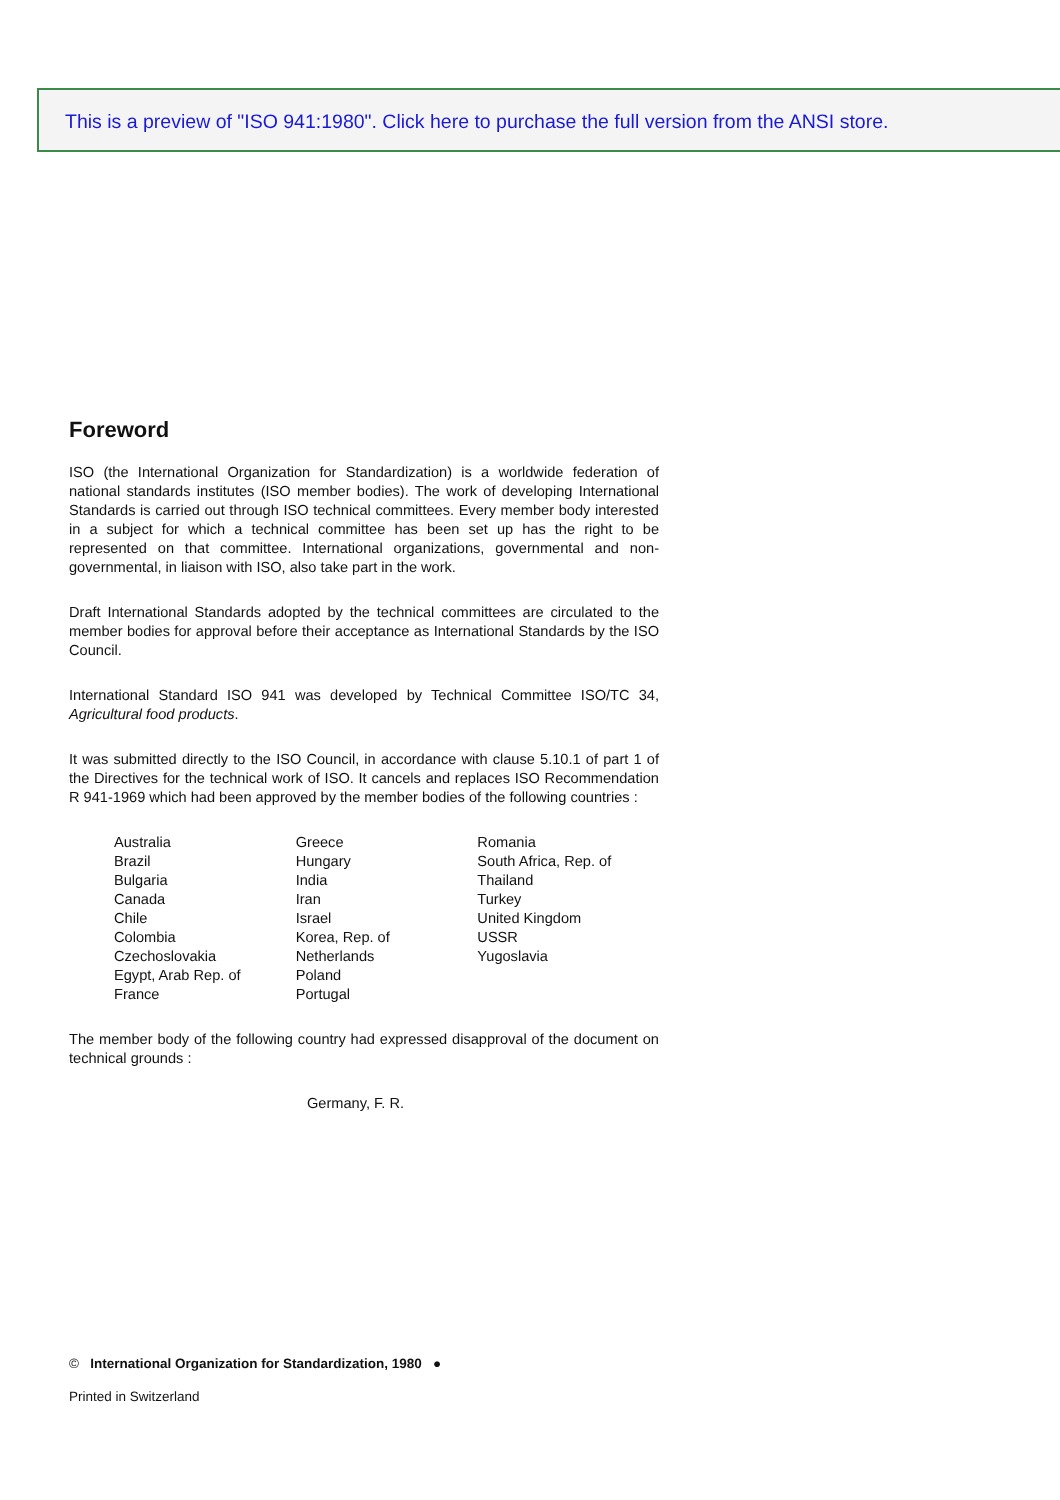This is a preview of "ISO 941:1980". Click here to purchase the full version from the ANSI store.
Foreword
ISO (the International Organization for Standardization) is a worldwide federation of national standards institutes (ISO member bodies). The work of developing International Standards is carried out through ISO technical committees. Every member body interested in a subject for which a technical committee has been set up has the right to be represented on that committee. International organizations, governmental and non-governmental, in liaison with ISO, also take part in the work.
Draft International Standards adopted by the technical committees are circulated to the member bodies for approval before their acceptance as International Standards by the ISO Council.
International Standard ISO 941 was developed by Technical Committee ISO/TC 34, Agricultural food products.
It was submitted directly to the ISO Council, in accordance with clause 5.10.1 of part 1 of the Directives for the technical work of ISO. It cancels and replaces ISO Recommendation R 941-1969 which had been approved by the member bodies of the following countries :
Australia
Brazil
Bulgaria
Canada
Chile
Colombia
Czechoslovakia
Egypt, Arab Rep. of
France
Greece
Hungary
India
Iran
Israel
Korea, Rep. of
Netherlands
Poland
Portugal
Romania
South Africa, Rep. of
Thailand
Turkey
United Kingdom
USSR
Yugoslavia
The member body of the following country had expressed disapproval of the document on technical grounds :
Germany, F. R.
© International Organization for Standardization, 1980 ●
Printed in Switzerland